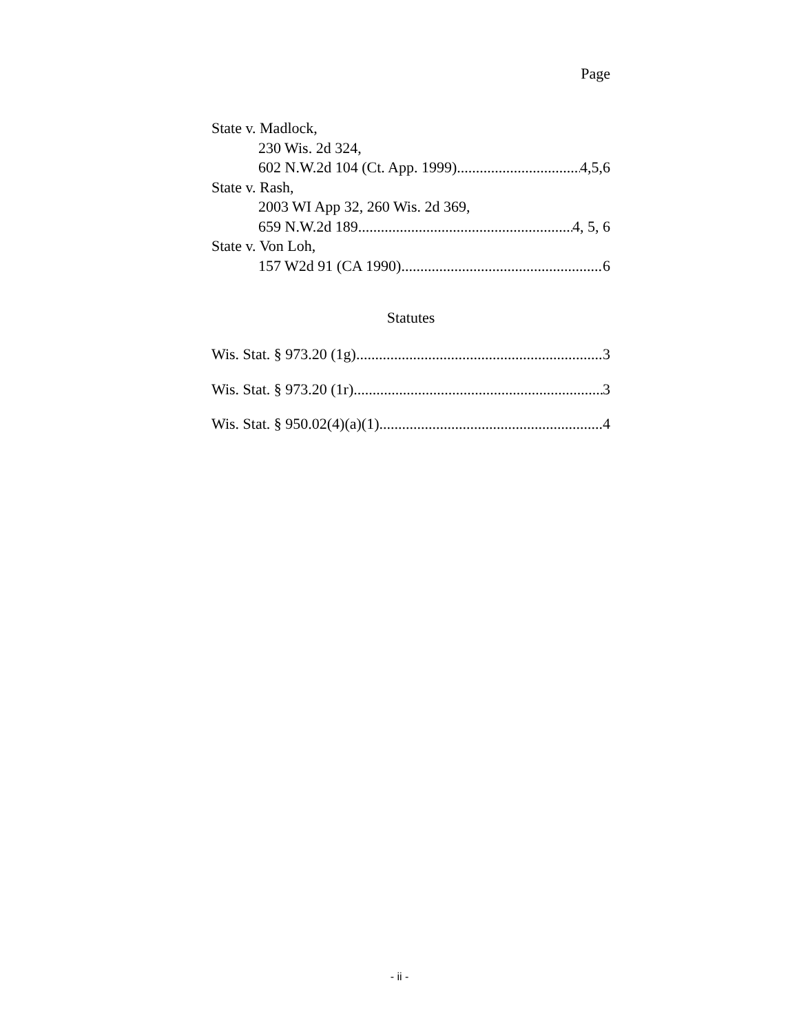Page
State v. Madlock,
230 Wis. 2d 324,
602 N.W.2d 104 (Ct. App. 1999) 4,5,6
State v. Rash,
2003 WI App 32, 260 Wis. 2d 369,
659 N.W.2d 189 4, 5, 6
State v. Von Loh,
157 W2d 91 (CA 1990) 6
Statutes
Wis. Stat. § 973.20 (1g) 3
Wis. Stat. § 973.20 (1r) 3
Wis. Stat. § 950.02(4)(a)(1) 4
- ii -